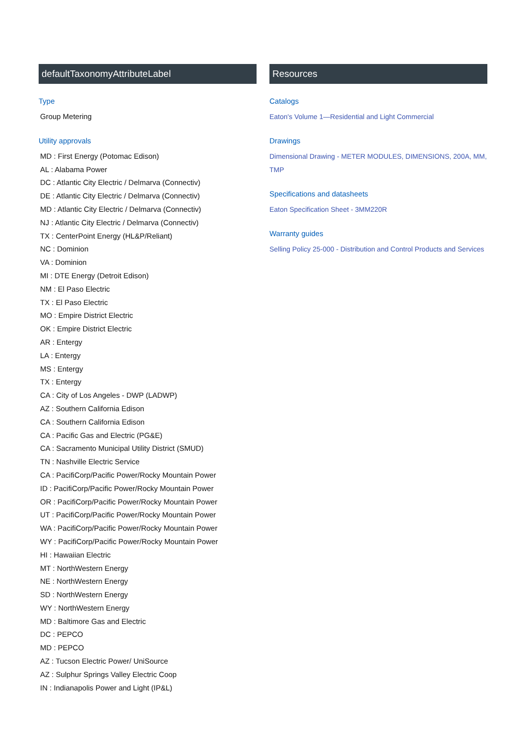defaultTaxonomyAttributeLabel
Type
Group Metering
Utility approvals
MD : First Energy (Potomac Edison)
AL : Alabama Power
DC : Atlantic City Electric / Delmarva (Connectiv)
DE : Atlantic City Electric / Delmarva (Connectiv)
MD : Atlantic City Electric / Delmarva (Connectiv)
NJ : Atlantic City Electric / Delmarva (Connectiv)
TX : CenterPoint Energy (HL&P/Reliant)
NC : Dominion
VA : Dominion
MI : DTE Energy (Detroit Edison)
NM : El Paso Electric
TX : El Paso Electric
MO : Empire District Electric
OK : Empire District Electric
AR : Entergy
LA : Entergy
MS : Entergy
TX : Entergy
CA : City of Los Angeles - DWP (LADWP)
AZ : Southern California Edison
CA : Southern California Edison
CA : Pacific Gas and Electric (PG&E)
CA : Sacramento Municipal Utility District (SMUD)
TN : Nashville Electric Service
CA : PacifiCorp/Pacific Power/Rocky Mountain Power
ID : PacifiCorp/Pacific Power/Rocky Mountain Power
OR : PacifiCorp/Pacific Power/Rocky Mountain Power
UT : PacifiCorp/Pacific Power/Rocky Mountain Power
WA : PacifiCorp/Pacific Power/Rocky Mountain Power
WY : PacifiCorp/Pacific Power/Rocky Mountain Power
HI : Hawaiian Electric
MT : NorthWestern Energy
NE : NorthWestern Energy
SD : NorthWestern Energy
WY : NorthWestern Energy
MD : Baltimore Gas and Electric
DC : PEPCO
MD : PEPCO
AZ : Tucson Electric Power/ UniSource
AZ : Sulphur Springs Valley Electric Coop
IN : Indianapolis Power and Light (IP&L)
Resources
Catalogs
Eaton's Volume 1—Residential and Light Commercial
Drawings
Dimensional Drawing - METER MODULES, DIMENSIONS, 200A, MM, TMP
Specifications and datasheets
Eaton Specification Sheet - 3MM220R
Warranty guides
Selling Policy 25-000 - Distribution and Control Products and Services